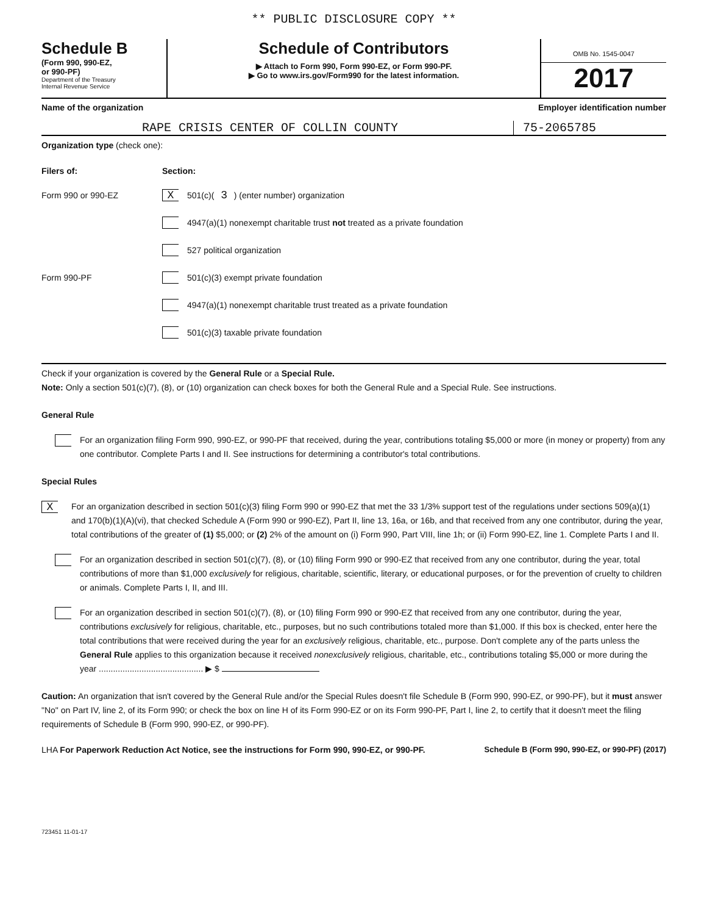** PUBLIC DISCLOSURE COPY **
Schedule B
(Form 990, 990-EZ,
or 990-PF)
Department of the Treasury
Internal Revenue Service
Schedule of Contributors
▶ Attach to Form 990, Form 990-EZ, or Form 990-PF.
▶ Go to www.irs.gov/Form990 for the latest information.
OMB No. 1545-0047
2017
Name of the organization Employer identification number
RAPE CRISIS CENTER OF COLLIN COUNTY
75-2065785
Organization type (check one):
Filers of: Section:
Form 990 or 990-EZ
X 501(c)( 3 ) (enter number) organization
4947(a)(1) nonexempt charitable trust not treated as a private foundation
527 political organization
Form 990-PF
501(c)(3) exempt private foundation
4947(a)(1) nonexempt charitable trust treated as a private foundation
501(c)(3) taxable private foundation
Check if your organization is covered by the General Rule or a Special Rule.
Note: Only a section 501(c)(7), (8), or (10) organization can check boxes for both the General Rule and a Special Rule. See instructions.
General Rule
For an organization filing Form 990, 990-EZ, or 990-PF that received, during the year, contributions totaling $5,000 or more (in money or property) from any one contributor. Complete Parts I and II. See instructions for determining a contributor's total contributions.
Special Rules
X
For an organization described in section 501(c)(3) filing Form 990 or 990-EZ that met the 33 1/3% support test of the regulations under sections 509(a)(1) and 170(b)(1)(A)(vi), that checked Schedule A (Form 990 or 990-EZ), Part II, line 13, 16a, or 16b, and that received from any one contributor, during the year, total contributions of the greater of (1) $5,000; or (2) 2% of the amount on (i) Form 990, Part VIII, line 1h; or (ii) Form 990-EZ, line 1. Complete Parts I and II.
For an organization described in section 501(c)(7), (8), or (10) filing Form 990 or 990-EZ that received from any one contributor, during the year, total contributions of more than $1,000 exclusively for religious, charitable, scientific, literary, or educational purposes, or for the prevention of cruelty to children or animals. Complete Parts I, II, and III.
For an organization described in section 501(c)(7), (8), or (10) filing Form 990 or 990-EZ that received from any one contributor, during the year, contributions exclusively for religious, charitable, etc., purposes, but no such contributions totaled more than $1,000. If this box is checked, enter here the total contributions that were received during the year for an exclusively religious, charitable, etc., purpose. Don't complete any of the parts unless the General Rule applies to this organization because it received nonexclusively religious, charitable, etc., contributions totaling $5,000 or more during the year ............................................ ▶ $
Caution: An organization that isn't covered by the General Rule and/or the Special Rules doesn't file Schedule B (Form 990, 990-EZ, or 990-PF), but it must answer "No" on Part IV, line 2, of its Form 990; or check the box on line H of its Form 990-EZ or on its Form 990-PF, Part I, line 2, to certify that it doesn't meet the filing requirements of Schedule B (Form 990, 990-EZ, or 990-PF).
LHA For Paperwork Reduction Act Notice, see the instructions for Form 990, 990-EZ, or 990-PF. Schedule B (Form 990, 990-EZ, or 990-PF) (2017)
723451 11-01-17